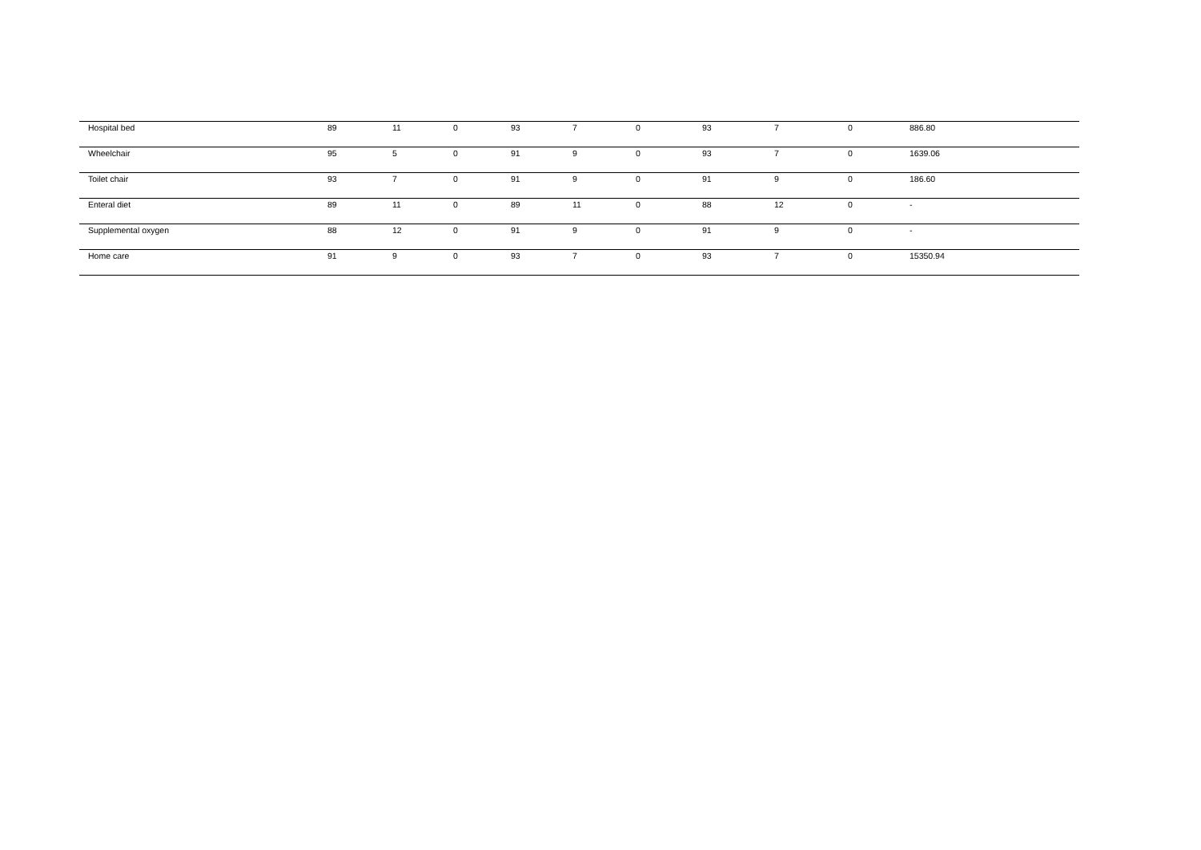| Hospital bed | 89 | 11 | 0 | 93 | 7 | 0 | 93 | 7 | 0 | 886.80 |
| Wheelchair | 95 | 5 | 0 | 91 | 9 | 0 | 93 | 7 | 0 | 1639.06 |
| Toilet chair | 93 | 7 | 0 | 91 | 9 | 0 | 91 | 9 | 0 | 186.60 |
| Enteral diet | 89 | 11 | 0 | 89 | 11 | 0 | 88 | 12 | 0 | - |
| Supplemental oxygen | 88 | 12 | 0 | 91 | 9 | 0 | 91 | 9 | 0 | - |
| Home care | 91 | 9 | 0 | 93 | 7 | 0 | 93 | 7 | 0 | 15350.94 |